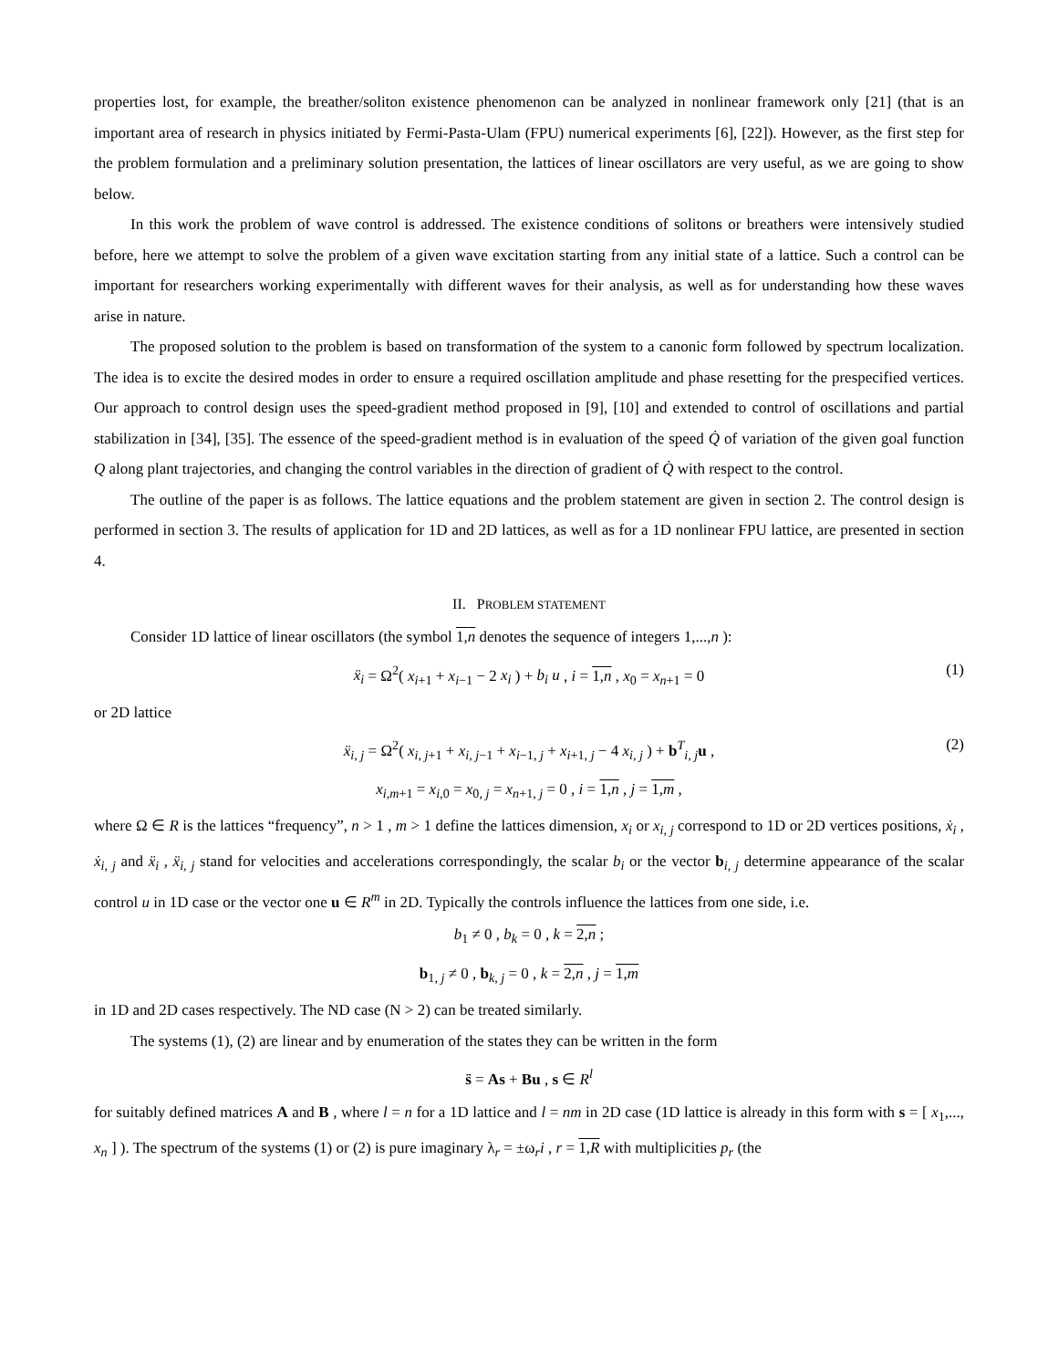properties lost, for example, the breather/soliton existence phenomenon can be analyzed in nonlinear framework only [21] (that is an important area of research in physics initiated by Fermi-Pasta-Ulam (FPU) numerical experiments [6], [22]). However, as the first step for the problem formulation and a preliminary solution presentation, the lattices of linear oscillators are very useful, as we are going to show below.
In this work the problem of wave control is addressed. The existence conditions of solitons or breathers were intensively studied before, here we attempt to solve the problem of a given wave excitation starting from any initial state of a lattice. Such a control can be important for researchers working experimentally with different waves for their analysis, as well as for understanding how these waves arise in nature.
The proposed solution to the problem is based on transformation of the system to a canonic form followed by spectrum localization. The idea is to excite the desired modes in order to ensure a required oscillation amplitude and phase resetting for the prespecified vertices. Our approach to control design uses the speed-gradient method proposed in [9], [10] and extended to control of oscillations and partial stabilization in [34], [35]. The essence of the speed-gradient method is in evaluation of the speed Q̇ of variation of the given goal function Q along plant trajectories, and changing the control variables in the direction of gradient of Q̇ with respect to the control.
The outline of the paper is as follows. The lattice equations and the problem statement are given in section 2. The control design is performed in section 3. The results of application for 1D and 2D lattices, as well as for a 1D nonlinear FPU lattice, are presented in section 4.
II. PROBLEM STATEMENT
Consider 1D lattice of linear oscillators (the symbol 1,n denotes the sequence of integers 1,...,n ):
ẍ<sub>i</sub> = Ω<sup>2</sup>( x<sub>i+1</sub> + x<sub>i−1</sub> − 2 x<sub>i</sub> ) + b<sub>i</sub> u , i = 1,n , x<sub>0</sub> = x<sub>n+1</sub> = 0 (1)
or 2D lattice
ẍ<sub>i, j</sub> = Ω<sup>2</sup>( x<sub>i, j+1</sub> + x<sub>i, j−1</sub> + x<sub>i−1, j</sub> + x<sub>i+1, j</sub> − 4 x<sub>i, j</sub> ) + b<sup>T</sup><sub>i, j</sub>u , (2)
x<sub>i,m+1</sub> = x<sub>i,0</sub> = x<sub>0, j</sub> = x<sub>n+1, j</sub> = 0 , i = 1,n , j = 1,m ,
where Ω ∈ R is the lattices “frequency”, n > 1 , m > 1 define the lattices dimension, x<sub>i</sub> or x<sub>i, j</sub> correspond to 1D or 2D vertices positions, ẋ<sub>i</sub> , ẋ<sub>i, j</sub> and ẍ<sub>i</sub> , ẍ<sub>i, j</sub> stand for velocities and accelerations correspondingly, the scalar b<sub>i</sub> or the vector b<sub>i, j</sub> determine appearance of the scalar control u in 1D case or the vector one u ∈ R<sup>m</sup> in 2D. Typically the controls influence the lattices from one side, i.e.
b<sub>1</sub> ≠ 0 , b<sub>k</sub> = 0 , k = 2,n ;
b<sub>1, j</sub> ≠ 0 , b<sub>k, j</sub> = 0 , k = 2,n , j = 1,m
in 1D and 2D cases respectively. The ND case (N > 2) can be treated similarly.
The systems (1), (2) are linear and by enumeration of the states they can be written in the form
s̈ = As + Bu , s ∈ R<sup>l</sup>
for suitably defined matrices A and B , where l = n for a 1D lattice and l = nm in 2D case (1D lattice is already in this form with s = [ x<sub>1</sub>,..., x<sub>n</sub> ] ). The spectrum of the systems (1) or (2) is pure imaginary λ<sub>r</sub> = ±ω<sub>r</sub>i , r = 1,R with multiplicities p<sub>r</sub> (the